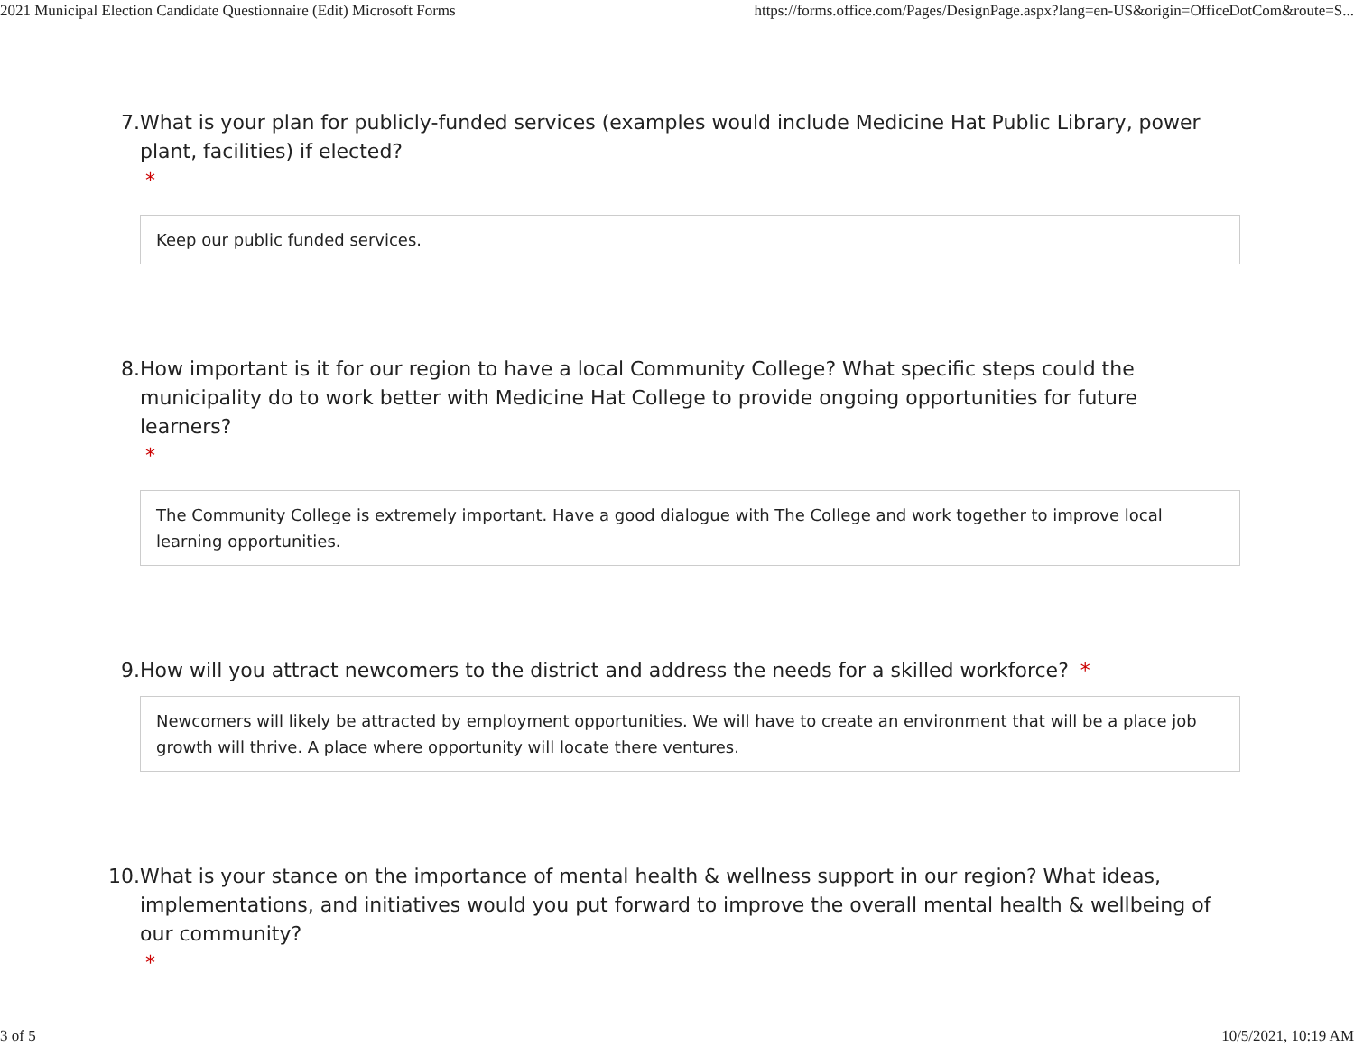2021 Municipal Election Candidate Questionnaire (Edit) Microsoft Forms https://forms.office.com/Pages/DesignPage.aspx?lang=en-US&origin=OfficeDotCom&route=S...
7. What is your plan for publicly-funded services (examples would include Medicine Hat Public Library, power plant, facilities) if elected?
*
Keep our public funded services.
8. How important is it for our region to have a local Community College? What specific steps could the municipality do to work better with Medicine Hat College to provide ongoing opportunities for future learners?
*
The Community College is extremely important. Have a good dialogue with The College and work together to improve local learning opportunities.
9. How will you attract newcomers to the district and address the needs for a skilled workforce? *
Newcomers will likely be attracted by employment opportunities. We will have to create an environment that will be a place job growth will thrive. A place where opportunity will locate there ventures.
10. What is your stance on the importance of mental health & wellness support in our region? What ideas, implementations, and initiatives would you put forward to improve the overall mental health & wellbeing of our community?
*
3 of 5 10/5/2021, 10:19 AM